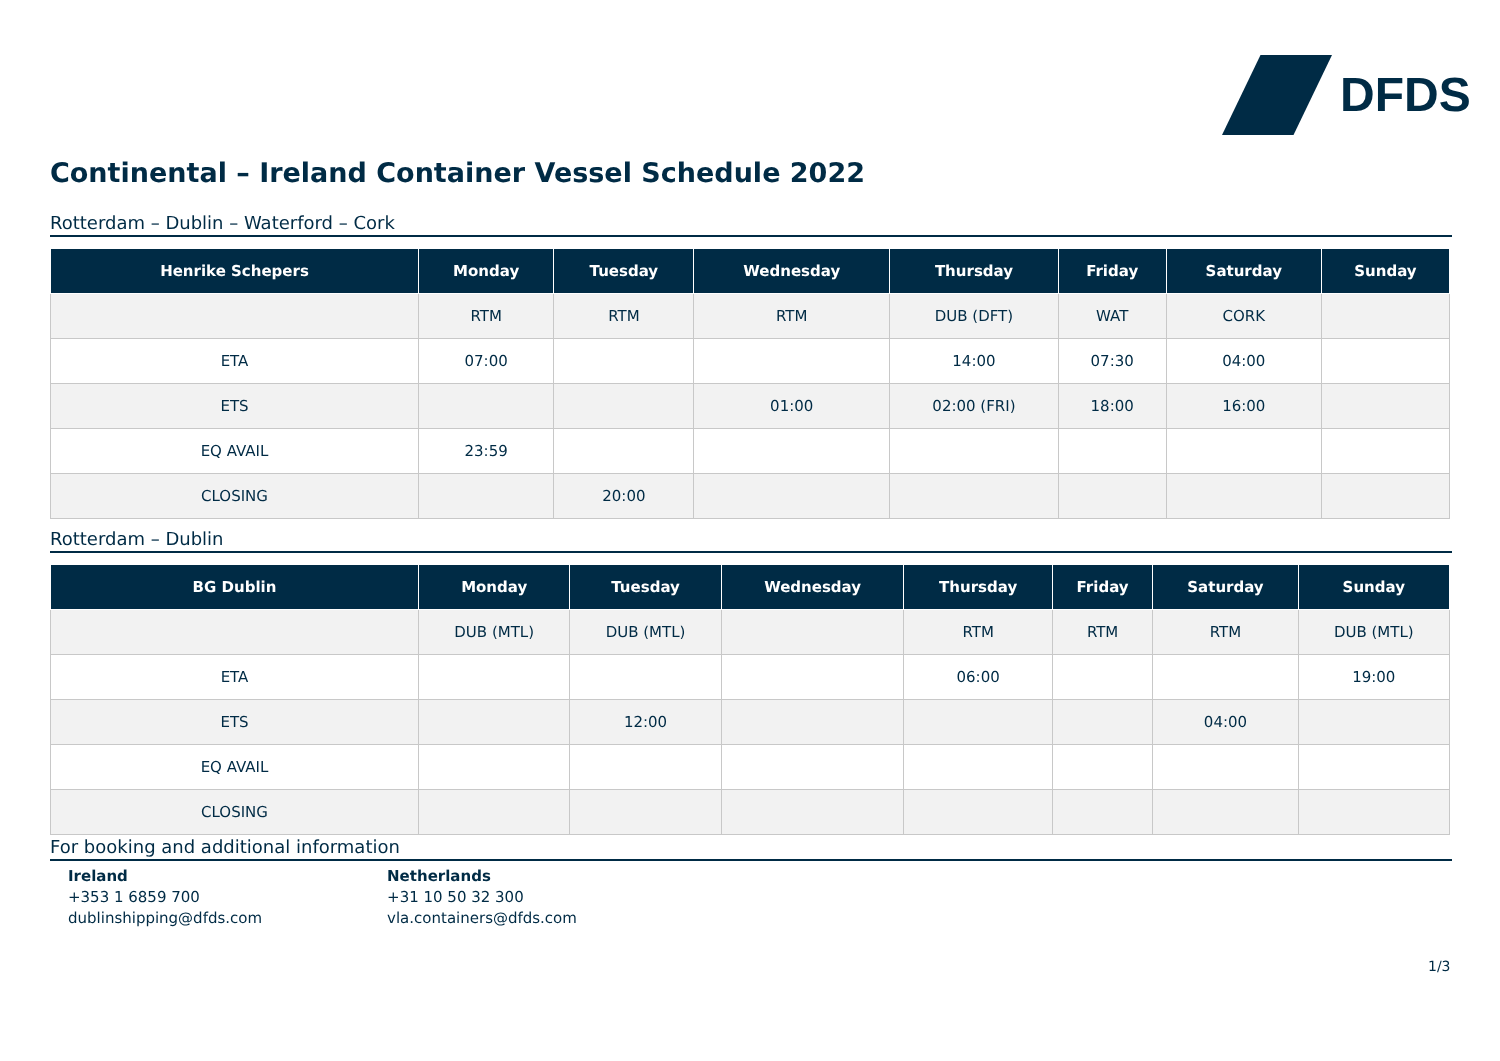DFDS
Continental – Ireland Container Vessel Schedule 2022
Rotterdam – Dublin – Waterford – Cork
| Henrike Schepers | Monday | Tuesday | Wednesday | Thursday | Friday | Saturday | Sunday |
| --- | --- | --- | --- | --- | --- | --- | --- |
| | RTM | RTM | RTM | DUB (DFT) | WAT | CORK | |
| ETA | 07:00 | | | 14:00 | 07:30 | 04:00 | |
| ETS | | | 01:00 | 02:00 (FRI) | 18:00 | 16:00 | |
| EQ AVAIL | 23:59 | | | | | | |
| CLOSING | | 20:00 | | | | | |
Rotterdam – Dublin
| BG Dublin | Monday | Tuesday | Wednesday | Thursday | Friday | Saturday | Sunday |
| --- | --- | --- | --- | --- | --- | --- | --- |
| | DUB (MTL) | DUB (MTL) | | RTM | RTM | RTM | DUB (MTL) |
| ETA | | | | 06:00 | | | 19:00 |
| ETS | | 12:00 | | | | 04:00 | |
| EQ AVAIL | | | | | | | |
| CLOSING | | | | | | | |
For booking and additional information
Ireland
+353 1 6859 700
dublinshipping@dfds.com
Netherlands
+31 10 50 32 300
vla.containers@dfds.com
1/3